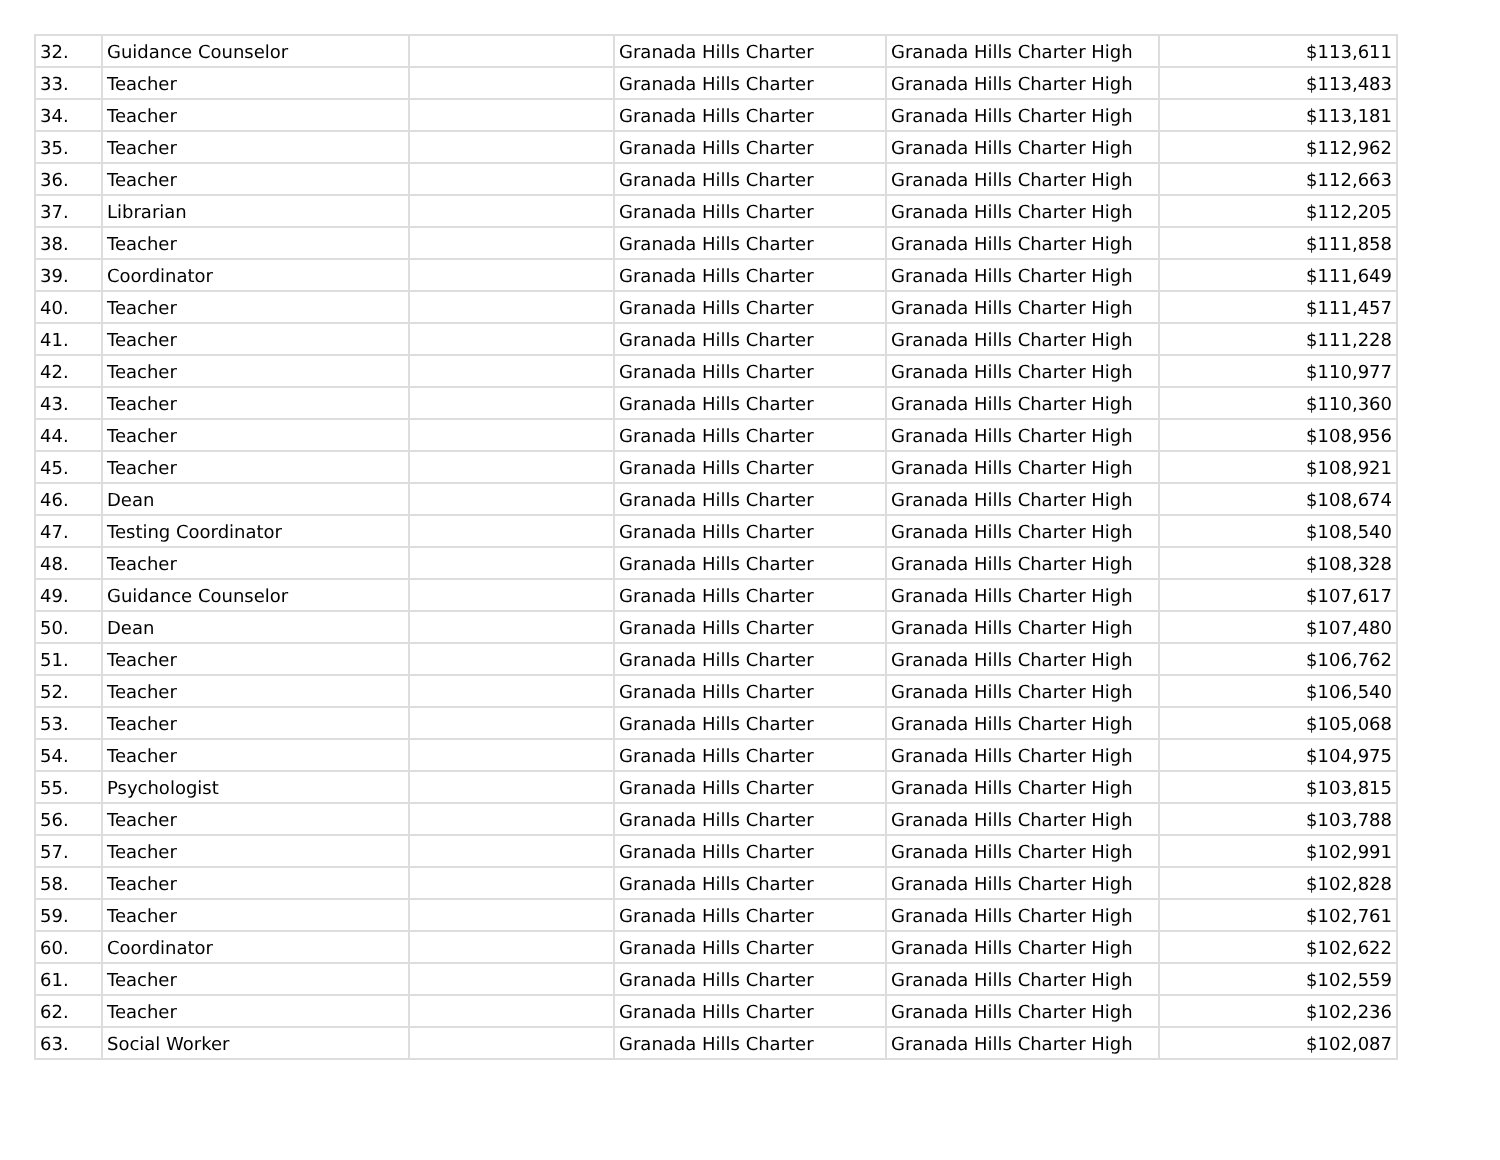| 32. | Guidance Counselor | | Granada Hills Charter | Granada Hills Charter High | $113,611 |
| 33. | Teacher | | Granada Hills Charter | Granada Hills Charter High | $113,483 |
| 34. | Teacher | | Granada Hills Charter | Granada Hills Charter High | $113,181 |
| 35. | Teacher | | Granada Hills Charter | Granada Hills Charter High | $112,962 |
| 36. | Teacher | | Granada Hills Charter | Granada Hills Charter High | $112,663 |
| 37. | Librarian | | Granada Hills Charter | Granada Hills Charter High | $112,205 |
| 38. | Teacher | | Granada Hills Charter | Granada Hills Charter High | $111,858 |
| 39. | Coordinator | | Granada Hills Charter | Granada Hills Charter High | $111,649 |
| 40. | Teacher | | Granada Hills Charter | Granada Hills Charter High | $111,457 |
| 41. | Teacher | | Granada Hills Charter | Granada Hills Charter High | $111,228 |
| 42. | Teacher | | Granada Hills Charter | Granada Hills Charter High | $110,977 |
| 43. | Teacher | | Granada Hills Charter | Granada Hills Charter High | $110,360 |
| 44. | Teacher | | Granada Hills Charter | Granada Hills Charter High | $108,956 |
| 45. | Teacher | | Granada Hills Charter | Granada Hills Charter High | $108,921 |
| 46. | Dean | | Granada Hills Charter | Granada Hills Charter High | $108,674 |
| 47. | Testing Coordinator | | Granada Hills Charter | Granada Hills Charter High | $108,540 |
| 48. | Teacher | | Granada Hills Charter | Granada Hills Charter High | $108,328 |
| 49. | Guidance Counselor | | Granada Hills Charter | Granada Hills Charter High | $107,617 |
| 50. | Dean | | Granada Hills Charter | Granada Hills Charter High | $107,480 |
| 51. | Teacher | | Granada Hills Charter | Granada Hills Charter High | $106,762 |
| 52. | Teacher | | Granada Hills Charter | Granada Hills Charter High | $106,540 |
| 53. | Teacher | | Granada Hills Charter | Granada Hills Charter High | $105,068 |
| 54. | Teacher | | Granada Hills Charter | Granada Hills Charter High | $104,975 |
| 55. | Psychologist | | Granada Hills Charter | Granada Hills Charter High | $103,815 |
| 56. | Teacher | | Granada Hills Charter | Granada Hills Charter High | $103,788 |
| 57. | Teacher | | Granada Hills Charter | Granada Hills Charter High | $102,991 |
| 58. | Teacher | | Granada Hills Charter | Granada Hills Charter High | $102,828 |
| 59. | Teacher | | Granada Hills Charter | Granada Hills Charter High | $102,761 |
| 60. | Coordinator | | Granada Hills Charter | Granada Hills Charter High | $102,622 |
| 61. | Teacher | | Granada Hills Charter | Granada Hills Charter High | $102,559 |
| 62. | Teacher | | Granada Hills Charter | Granada Hills Charter High | $102,236 |
| 63. | Social Worker | | Granada Hills Charter | Granada Hills Charter High | $102,087 |